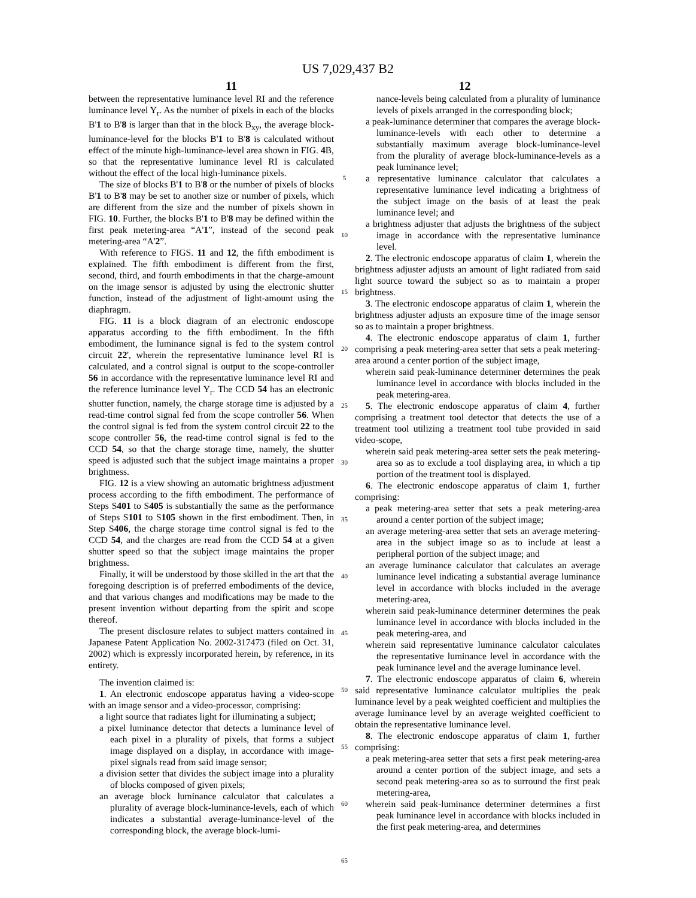US 7,029,437 B2
11 12
between the representative luminance level RI and the reference luminance level Y<sub>r</sub>. As the number of pixels in each of the blocks B'1 to B'8 is larger than that in the block B<sub>xy</sub>, the average block-luminance-level for the blocks B'1 to B'8 is calculated without effect of the minute high-luminance-level area shown in FIG. 4 B, so that the representative luminance level RI is calculated without the effect of the local high-luminance pixels.
The size of blocks B'1 to B'8 or the number of pixels of blocks B'1 to B'8 may be set to another size or number of pixels, which are different from the size and the number of pixels shown in FIG. 10. Further, the blocks B'1 to B'8 may be defined within the first peak metering-area “A'1”, instead of the second peak metering-area “A'2”.
With reference to FIGS. 11 and 12, the fifth embodiment is explained. The fifth embodiment is different from the first, second, third, and fourth embodiments in that the charge-amount on the image sensor is adjusted by using the electronic shutter function, instead of the adjustment of light-amount using the diaphragm.
FIG. 11 is a block diagram of an electronic endoscope apparatus according to the fifth embodiment. In the fifth embodiment, the luminance signal is fed to the system control circuit 22', wherein the representative luminance level RI is calculated, and a control signal is output to the scope-controller 56 in accordance with the representative luminance level RI and the reference luminance level Y<sub>r</sub>. The CCD 54 has an electronic shutter function, namely, the charge storage time is adjusted by a read-time control signal fed from the scope controller 56. When the control signal is fed from the system control circuit 22 to the scope controller 56, the read-time control signal is fed to the CCD 54, so that the charge storage time, namely, the shutter speed is adjusted such that the subject image maintains a proper brightness.
FIG. 12 is a view showing an automatic brightness adjustment process according to the fifth embodiment. The performance of Steps S401 to S405 is substantially the same as the performance of Steps S101 to S105 shown in the first embodiment. Then, in Step S406, the charge storage time control signal is fed to the CCD 54, and the charges are read from the CCD 54 at a given shutter speed so that the subject image maintains the proper brightness.
Finally, it will be understood by those skilled in the art that the foregoing description is of preferred embodiments of the device, and that various changes and modifications may be made to the present invention without departing from the spirit and scope thereof.
The present disclosure relates to subject matters contained in Japanese Patent Application No. 2002-317473 (filed on Oct. 31, 2002) which is expressly incorporated herein, by reference, in its entirety.
The invention claimed is:
1. An electronic endoscope apparatus having a video-scope with an image sensor and a video-processor, comprising:
a light source that radiates light for illuminating a subject;
a pixel luminance detector that detects a luminance level of each pixel in a plurality of pixels, that forms a subject image displayed on a display, in accordance with image-pixel signals read from said image sensor;
a division setter that divides the subject image into a plurality of blocks composed of given pixels;
an average block luminance calculator that calculates a plurality of average block-luminance-levels, each of which indicates a substantial average-luminance-level of the corresponding block, the average block-lumi-
5
10
15
20
25
30
35
40
45
50
55
60
65
nance-levels being calculated from a plurality of luminance levels of pixels arranged in the corresponding block;
a peak-luminance determiner that compares the average block-luminance-levels with each other to determine a substantially maximum average block-luminance-level from the plurality of average block-luminance-levels as a peak luminance level;
a representative luminance calculator that calculates a representative luminance level indicating a brightness of the subject image on the basis of at least the peak luminance level; and
a brightness adjuster that adjusts the brightness of the subject image in accordance with the representative luminance level.
2. The electronic endoscope apparatus of claim 1, wherein the brightness adjuster adjusts an amount of light radiated from said light source toward the subject so as to maintain a proper brightness.
3. The electronic endoscope apparatus of claim 1, wherein the brightness adjuster adjusts an exposure time of the image sensor so as to maintain a proper brightness.
4. The electronic endoscope apparatus of claim 1, further comprising a peak metering-area setter that sets a peak metering-area around a center portion of the subject image,
wherein said peak-luminance determiner determines the peak luminance level in accordance with blocks included in the peak metering-area.
5. The electronic endoscope apparatus of claim 4, further comprising a treatment tool detector that detects the use of a treatment tool utilizing a treatment tool tube provided in said video-scope,
wherein said peak metering-area setter sets the peak metering-area so as to exclude a tool displaying area, in which a tip portion of the treatment tool is displayed.
6. The electronic endoscope apparatus of claim 1, further comprising:
a peak metering-area setter that sets a peak metering-area around a center portion of the subject image;
an average metering-area setter that sets an average metering-area in the subject image so as to include at least a peripheral portion of the subject image; and
an average luminance calculator that calculates an average luminance level indicating a substantial average luminance level in accordance with blocks included in the average metering-area,
wherein said peak-luminance determiner determines the peak luminance level in accordance with blocks included in the peak metering-area, and
wherein said representative luminance calculator calculates the representative luminance level in accordance with the peak luminance level and the average luminance level.
7. The electronic endoscope apparatus of claim 6, wherein said representative luminance calculator multiplies the peak luminance level by a peak weighted coefficient and multiplies the average luminance level by an average weighted coefficient to obtain the representative luminance level.
8. The electronic endoscope apparatus of claim 1, further comprising:
a peak metering-area setter that sets a first peak metering-area around a center portion of the subject image, and sets a second peak metering-area so as to surround the first peak metering-area,
wherein said peak-luminance determiner determines a first peak luminance level in accordance with blocks included in the first peak metering-area, and determines